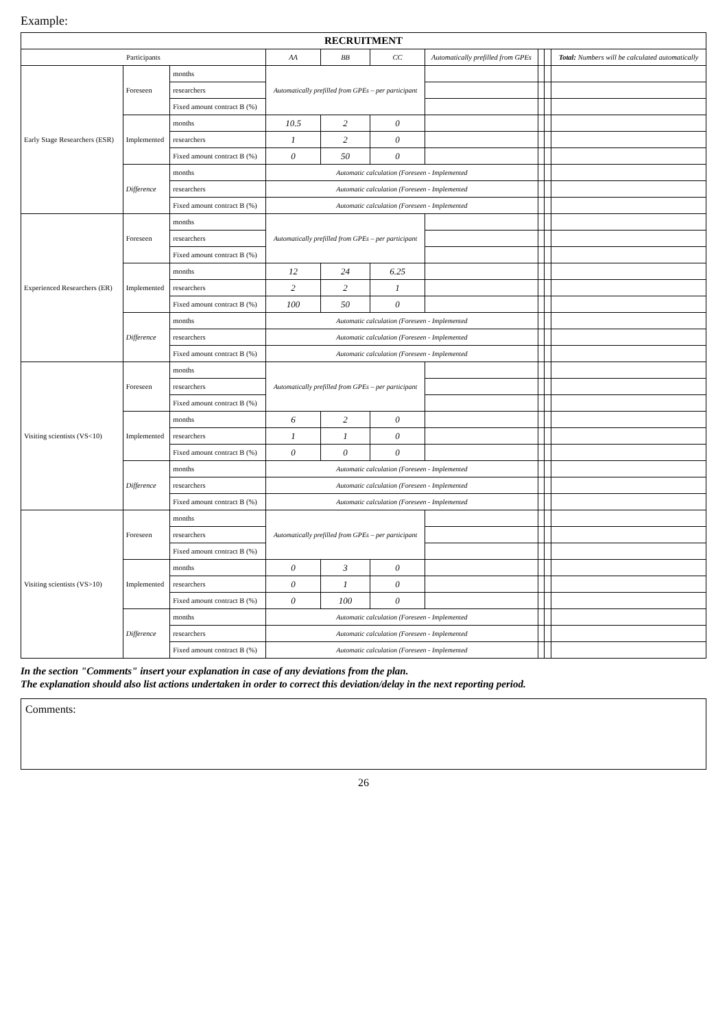Example:
| RECRUITMENT | | | | | | | | | |
| --- | --- | --- | --- | --- | --- | --- | --- | --- | --- |
| Participants | | | AA | BB | CC | Automatically prefilled from GPEs | | | Total: Numbers will be calculated automatically |
| Early Stage Researchers (ESR) | Foreseen | months | Automatically prefilled from GPEs – per participant | | | | | | |
| | | researchers | | | | | | | |
| | | Fixed amount contract B (%) | | | | | | | |
| | Implemented | months | 10.5 | 2 | 0 | | | | |
| | | researchers | 1 | 2 | 0 | | | | |
| | | Fixed amount contract B (%) | 0 | 50 | 0 | | | | |
| | Difference | months | Automatic calculation (Foreseen - Implemented | | | | | | |
| | | researchers | Automatic calculation (Foreseen - Implemented | | | | | | |
| | | Fixed amount contract B (%) | Automatic calculation (Foreseen - Implemented | | | | | | |
| Experienced Researchers (ER) | Foreseen | months | Automatically prefilled from GPEs – per participant | | | | | | |
| | | researchers | | | | | | | |
| | | Fixed amount contract B (%) | | | | | | | |
| | Implemented | months | 12 | 24 | 6.25 | | | | |
| | | researchers | 2 | 2 | 1 | | | | |
| | | Fixed amount contract B (%) | 100 | 50 | 0 | | | | |
| | Difference | months | Automatic calculation (Foreseen - Implemented | | | | | | |
| | | researchers | Automatic calculation (Foreseen - Implemented | | | | | | |
| | | Fixed amount contract B (%) | Automatic calculation (Foreseen - Implemented | | | | | | |
| Visiting scientists (VS<10) | Foreseen | months | Automatically prefilled from GPEs – per participant | | | | | | |
| | | researchers | | | | | | | |
| | | Fixed amount contract B (%) | | | | | | | |
| | Implemented | months | 6 | 2 | 0 | | | | |
| | | researchers | 1 | 1 | 0 | | | | |
| | | Fixed amount contract B (%) | 0 | 0 | 0 | | | | |
| | Difference | months | Automatic calculation (Foreseen - Implemented | | | | | | |
| | | researchers | Automatic calculation (Foreseen - Implemented | | | | | | |
| | | Fixed amount contract B (%) | Automatic calculation (Foreseen - Implemented | | | | | | |
| Visiting scientists (VS>10) | Foreseen | months | Automatically prefilled from GPEs – per participant | | | | | | |
| | | researchers | | | | | | | |
| | | Fixed amount contract B (%) | | | | | | | |
| | Implemented | months | 0 | 3 | 0 | | | | |
| | | researchers | 0 | 1 | 0 | | | | |
| | | Fixed amount contract B (%) | 0 | 100 | 0 | | | | |
| | Difference | months | Automatic calculation (Foreseen - Implemented | | | | | | |
| | | researchers | Automatic calculation (Foreseen - Implemented | | | | | | |
| | | Fixed amount contract B (%) | Automatic calculation (Foreseen - Implemented | | | | | | |
In the section "Comments" insert your explanation in case of any deviations from the plan.
The explanation should also list actions undertaken in order to correct this deviation/delay in the next reporting period.
Comments:
26